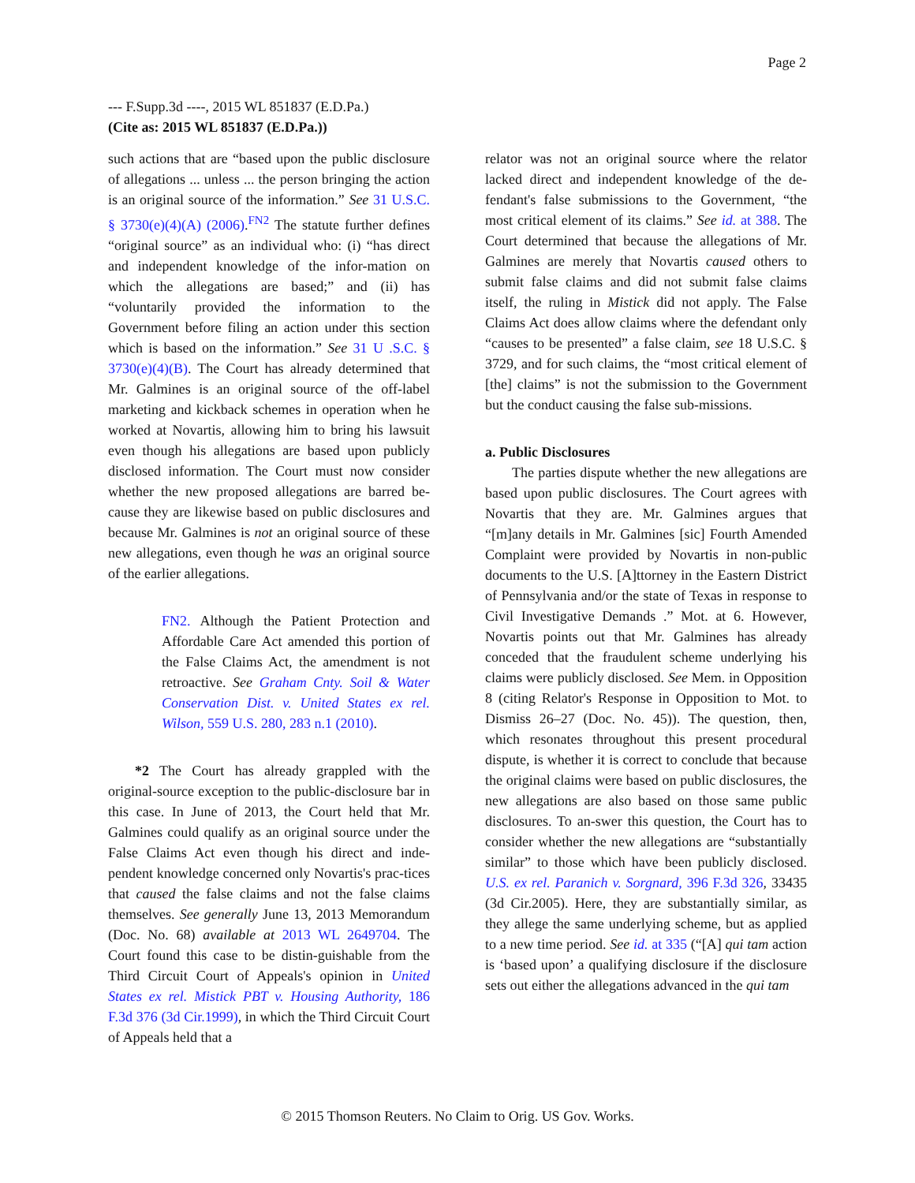Page 2
--- F.Supp.3d ----, 2015 WL 851837 (E.D.Pa.)
(Cite as: 2015 WL 851837 (E.D.Pa.))
such actions that are “based upon the public disclosure of allegations ... unless ... the person bringing the action is an original source of the information.” See 31 U.S.C. § 3730(e)(4)(A) (2006).<sup>FN2</sup> The statute further defines “original source” as an individual who: (i) “has direct and independent knowledge of the infor-mation on which the allegations are based;” and (ii) has “voluntarily provided the information to the Government before filing an action under this section which is based on the information.” See 31 U .S.C. § 3730(e)(4)(B). The Court has already determined that Mr. Galmines is an original source of the off-label marketing and kickback schemes in operation when he worked at Novartis, allowing him to bring his lawsuit even though his allegations are based upon publicly disclosed information. The Court must now consider whether the new proposed allegations are barred be-cause they are likewise based on public disclosures and because Mr. Galmines is not an original source of these new allegations, even though he was an original source of the earlier allegations.
FN2. Although the Patient Protection and Affordable Care Act amended this portion of the False Claims Act, the amendment is not retroactive. See Graham Cnty. Soil & Water Conservation Dist. v. United States ex rel. Wilson, 559 U.S. 280, 283 n.1 (2010).
*2 The Court has already grappled with the original-source exception to the public-disclosure bar in this case. In June of 2013, the Court held that Mr. Galmines could qualify as an original source under the False Claims Act even though his direct and inde-pendent knowledge concerned only Novartis's prac-tices that caused the false claims and not the false claims themselves. See generally June 13, 2013 Memorandum (Doc. No. 68) available at 2013 WL 2649704. The Court found this case to be distin-guishable from the Third Circuit Court of Appeals's opinion in United States ex rel. Mistick PBT v. Housing Authority, 186 F.3d 376 (3d Cir.1999), in which the Third Circuit Court of Appeals held that a
relator was not an original source where the relator lacked direct and independent knowledge of the de-fendant's false submissions to the Government, “the most critical element of its claims.” See id. at 388. The Court determined that because the allegations of Mr. Galmines are merely that Novartis caused others to submit false claims and did not submit false claims itself, the ruling in Mistick did not apply. The False Claims Act does allow claims where the defendant only “causes to be presented” a false claim, see 18 U.S.C. § 3729, and for such claims, the “most critical element of [the] claims” is not the submission to the Government but the conduct causing the false sub-missions.
a. Public Disclosures
The parties dispute whether the new allegations are based upon public disclosures. The Court agrees with Novartis that they are. Mr. Galmines argues that “[m]any details in Mr. Galmines [sic] Fourth Amended Complaint were provided by Novartis in non-public documents to the U.S. [A]ttorney in the Eastern District of Pennsylvania and/or the state of Texas in response to Civil Investigative Demands .” Mot. at 6. However, Novartis points out that Mr. Galmines has already conceded that the fraudulent scheme underlying his claims were publicly disclosed. See Mem. in Opposition 8 (citing Relator's Response in Opposition to Mot. to Dismiss 26–27 (Doc. No. 45)). The question, then, which resonates throughout this present procedural dispute, is whether it is correct to conclude that because the original claims were based on public disclosures, the new allegations are also based on those same public disclosures. To an-swer this question, the Court has to consider whether the new allegations are “substantially similar” to those which have been publicly disclosed. U.S. ex rel. Paranich v. Sorgnard, 396 F.3d 326, 33435 (3d Cir.2005). Here, they are substantially similar, as they allege the same underlying scheme, but as applied to a new time period. See id. at 335 (“[A] qui tam action is ‘based upon’ a qualifying disclosure if the disclosure sets out either the allegations advanced in the qui tam
© 2015 Thomson Reuters. No Claim to Orig. US Gov. Works.